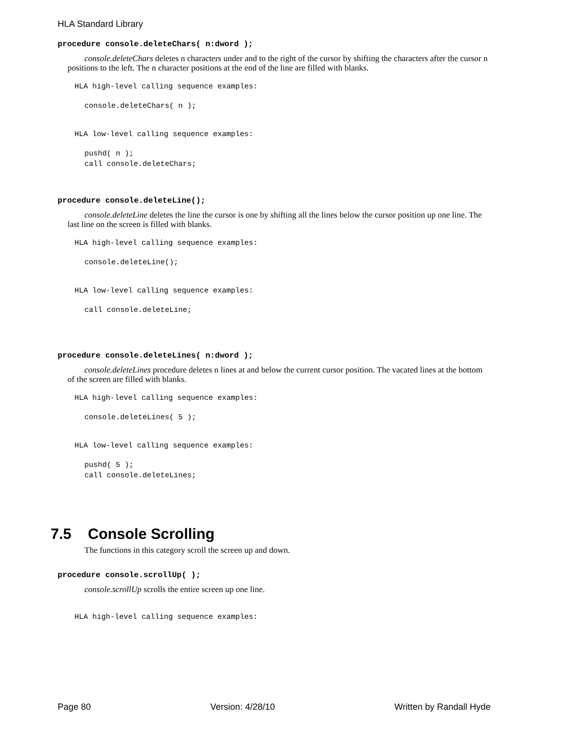HLA Standard Library
procedure console.deleteChars( n:dword );
console.deleteChars deletes n characters under and to the right of the cursor by shifting the characters after the cursor n positions to the left. The n character positions at the end of the line are filled with blanks.
HLA high-level calling sequence examples:
console.deleteChars( n );
HLA low-level calling sequence examples:
pushd( n );
call console.deleteChars;
procedure console.deleteLine();
console.deleteLine deletes the line the cursor is one by shifting all the lines below the cursor position up one line. The last line on the screen is filled with blanks.
HLA high-level calling sequence examples:
console.deleteLine();
HLA low-level calling sequence examples:
call console.deleteLine;
procedure console.deleteLines( n:dword );
console.deleteLines procedure deletes n lines at and below the current cursor position. The vacated lines at the bottom of the screen are filled with blanks.
HLA high-level calling sequence examples:
console.deleteLines( 5 );
HLA low-level calling sequence examples:
pushd( 5 );
call console.deleteLines;
7.5 Console Scrolling
The functions in this category scroll the screen up and down.
procedure console.scrollUp( );
console.scrollUp scrolls the entire screen up one line.
HLA high-level calling sequence examples:
Page 80 Version: 4/28/10 Written by Randall Hyde